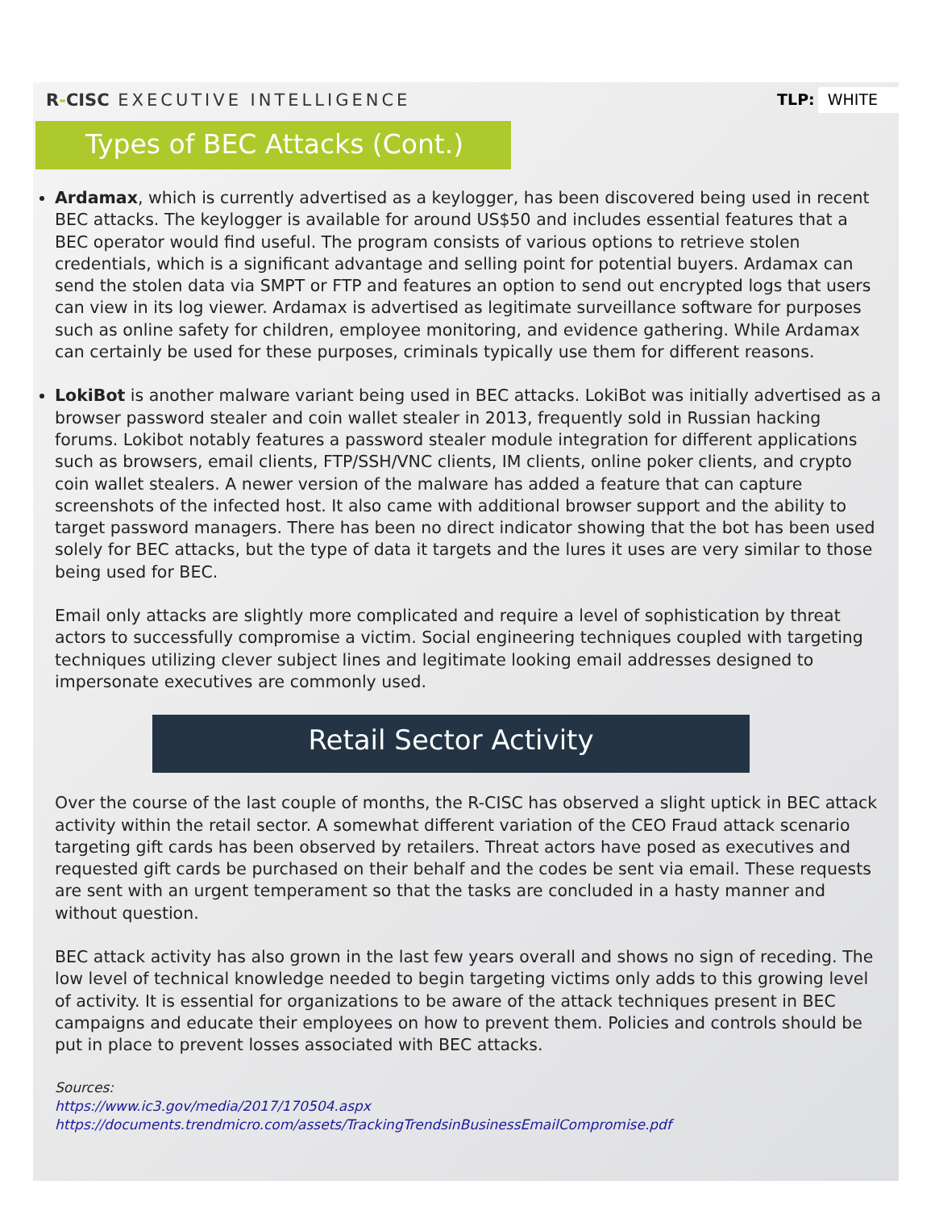R-CISC EXECUTIVE INTELLIGENCE TLP: WHITE
Types of BEC Attacks (Cont.)
Ardamax, which is currently advertised as a keylogger, has been discovered being used in recent BEC attacks. The keylogger is available for around US$50 and includes essential features that a BEC operator would find useful. The program consists of various options to retrieve stolen credentials, which is a significant advantage and selling point for potential buyers. Ardamax can send the stolen data via SMPT or FTP and features an option to send out encrypted logs that users can view in its log viewer. Ardamax is advertised as legitimate surveillance software for purposes such as online safety for children, employee monitoring, and evidence gathering. While Ardamax can certainly be used for these purposes, criminals typically use them for different reasons.
LokiBot is another malware variant being used in BEC attacks. LokiBot was initially advertised as a browser password stealer and coin wallet stealer in 2013, frequently sold in Russian hacking forums. Lokibot notably features a password stealer module integration for different applications such as browsers, email clients, FTP/SSH/VNC clients, IM clients, online poker clients, and crypto coin wallet stealers. A newer version of the malware has added a feature that can capture screenshots of the infected host. It also came with additional browser support and the ability to target password managers. There has been no direct indicator showing that the bot has been used solely for BEC attacks, but the type of data it targets and the lures it uses are very similar to those being used for BEC.
Email only attacks are slightly more complicated and require a level of sophistication by threat actors to successfully compromise a victim. Social engineering techniques coupled with targeting techniques utilizing clever subject lines and legitimate looking email addresses designed to impersonate executives are commonly used.
Retail Sector Activity
Over the course of the last couple of months, the R-CISC has observed a slight uptick in BEC attack activity within the retail sector. A somewhat different variation of the CEO Fraud attack scenario targeting gift cards has been observed by retailers. Threat actors have posed as executives and requested gift cards be purchased on their behalf and the codes be sent via email. These requests are sent with an urgent temperament so that the tasks are concluded in a hasty manner and without question.
BEC attack activity has also grown in the last few years overall and shows no sign of receding. The low level of technical knowledge needed to begin targeting victims only adds to this growing level of activity. It is essential for organizations to be aware of the attack techniques present in BEC campaigns and educate their employees on how to prevent them. Policies and controls should be put in place to prevent losses associated with BEC attacks.
Sources:
https://www.ic3.gov/media/2017/170504.aspx
https://documents.trendmicro.com/assets/TrackingTrendsinBusinessEmailCompromise.pdf